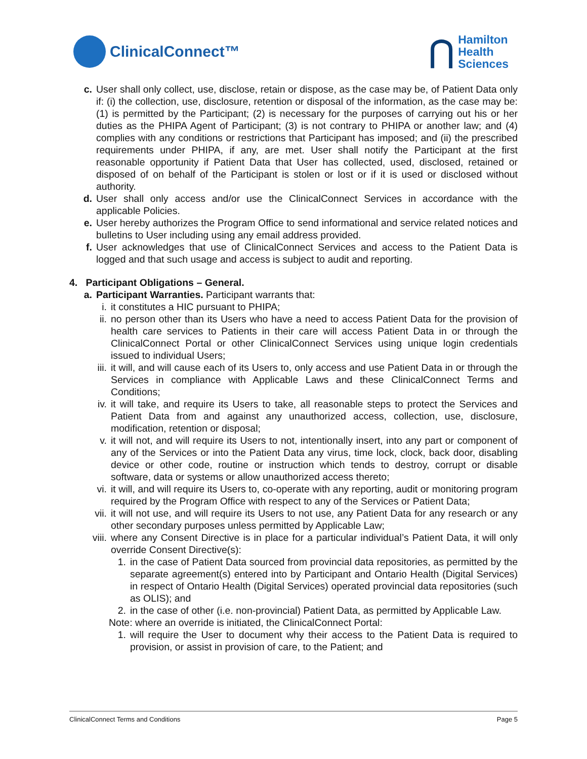ClinicalConnect™
⋂ Hamilton
Health
Sciences
c.
User shall only collect, use, disclose, retain or dispose, as the case may be, of Patient Data only if: (i) the collection, use, disclosure, retention or disposal of the information, as the case may be: (1) is permitted by the Participant; (2) is necessary for the purposes of carrying out his or her duties as the PHIPA Agent of Participant; (3) is not contrary to PHIPA or another law; and (4) complies with any conditions or restrictions that Participant has imposed; and (ii) the prescribed requirements under PHIPA, if any, are met. User shall notify the Participant at the first reasonable opportunity if Patient Data that User has collected, used, disclosed, retained or disposed of on behalf of the Participant is stolen or lost or if it is used or disclosed without authority.
d.
User shall only access and/or use the ClinicalConnect Services in accordance with the applicable Policies.
e.
User hereby authorizes the Program Office to send informational and service related notices and bulletins to User including using any email address provided.
f.
User acknowledges that use of ClinicalConnect Services and access to the Patient Data is logged and that such usage and access is subject to audit and reporting.
4. Participant Obligations – General.
a.
Participant Warranties. Participant warrants that:
i. it constitutes a HIC pursuant to PHIPA;
ii. no person other than its Users who have a need to access Patient Data for the provision of health care services to Patients in their care will access Patient Data in or through the ClinicalConnect Portal or other ClinicalConnect Services using unique login credentials issued to individual Users;
iii. it will, and will cause each of its Users to, only access and use Patient Data in or through the Services in compliance with Applicable Laws and these ClinicalConnect Terms and Conditions;
iv. it will take, and require its Users to take, all reasonable steps to protect the Services and Patient Data from and against any unauthorized access, collection, use, disclosure, modification, retention or disposal;
v. it will not, and will require its Users to not, intentionally insert, into any part or component of any of the Services or into the Patient Data any virus, time lock, clock, back door, disabling device or other code, routine or instruction which tends to destroy, corrupt or disable software, data or systems or allow unauthorized access thereto;
vi. it will, and will require its Users to, co-operate with any reporting, audit or monitoring program required by the Program Office with respect to any of the Services or Patient Data;
vii. it will not use, and will require its Users to not use, any Patient Data for any research or any other secondary purposes unless permitted by Applicable Law;
viii. where any Consent Directive is in place for a particular individual’s Patient Data, it will only override Consent Directive(s):
1. in the case of Patient Data sourced from provincial data repositories, as permitted by the separate agreement(s) entered into by Participant and Ontario Health (Digital Services) in respect of Ontario Health (Digital Services) operated provincial data repositories (such as OLIS); and
2. in the case of other (i.e. non-provincial) Patient Data, as permitted by Applicable Law.
Note: where an override is initiated, the ClinicalConnect Portal:
1. will require the User to document why their access to the Patient Data is required to provision, or assist in provision of care, to the Patient; and
ClinicalConnect Terms and Conditions Page 5